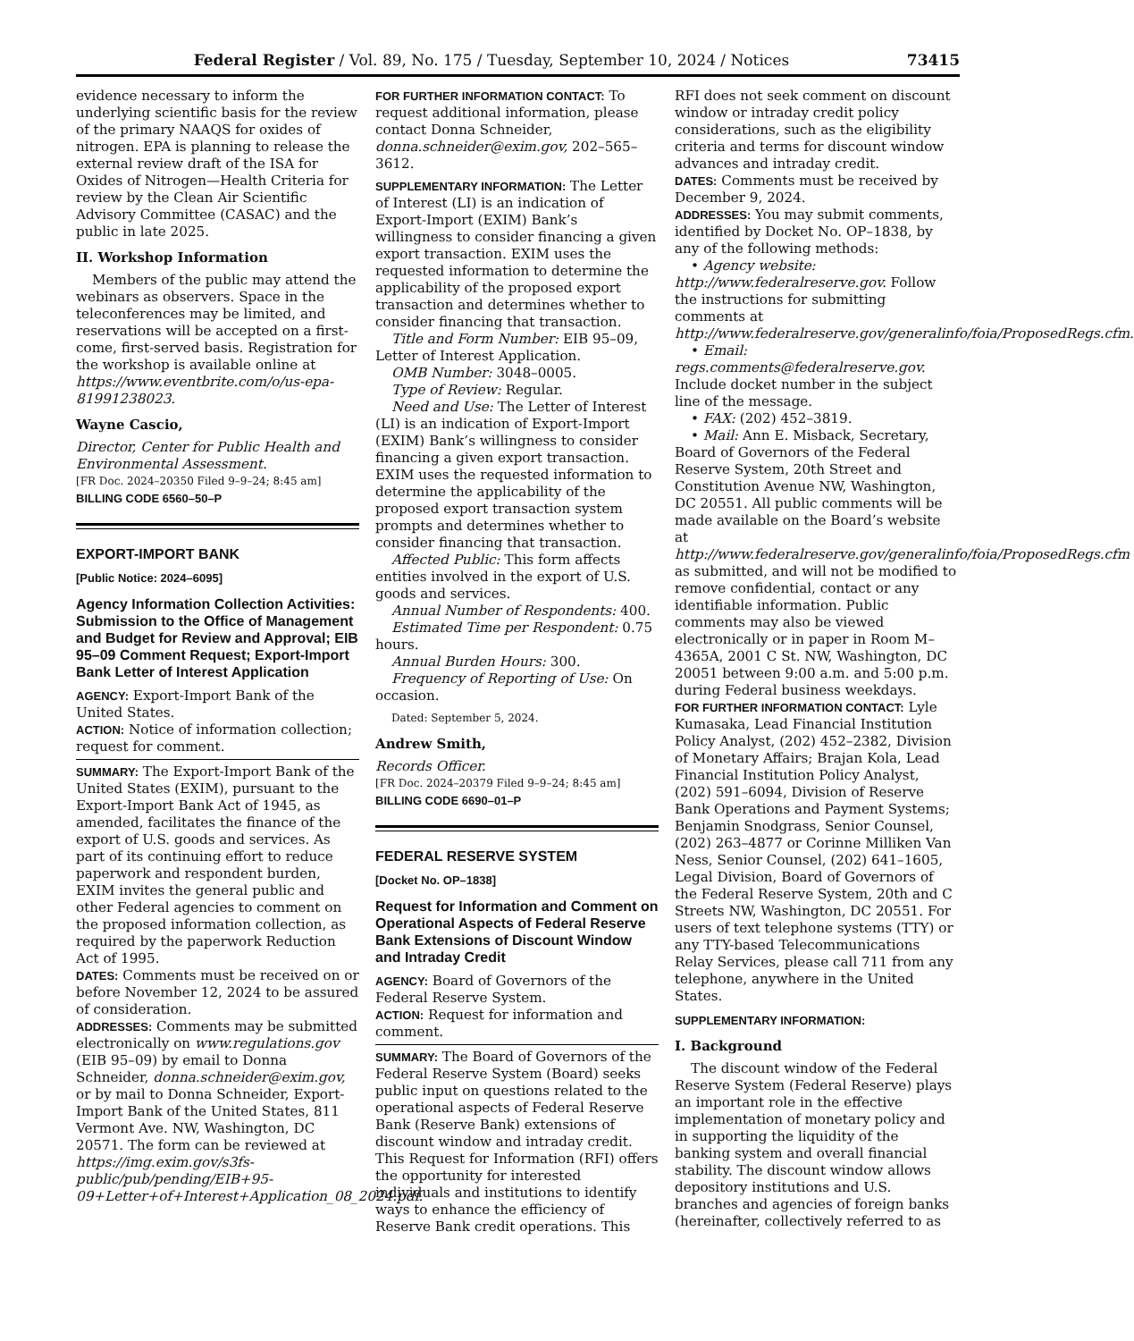Federal Register / Vol. 89, No. 175 / Tuesday, September 10, 2024 / Notices 73415
evidence necessary to inform the underlying scientific basis for the review of the primary NAAQS for oxides of nitrogen. EPA is planning to release the external review draft of the ISA for Oxides of Nitrogen—Health Criteria for review by the Clean Air Scientific Advisory Committee (CASAC) and the public in late 2025.
II. Workshop Information
Members of the public may attend the webinars as observers. Space in the teleconferences may be limited, and reservations will be accepted on a first-come, first-served basis. Registration for the workshop is available online at https://www.eventbrite.com/o/us-epa-81991238023.
Wayne Cascio,
Director, Center for Public Health and Environmental Assessment.
[FR Doc. 2024–20350 Filed 9–9–24; 8:45 am]
BILLING CODE 6560–50–P
EXPORT-IMPORT BANK
[Public Notice: 2024–6095]
Agency Information Collection Activities: Submission to the Office of Management and Budget for Review and Approval; EIB 95–09 Comment Request; Export-Import Bank Letter of Interest Application
AGENCY: Export-Import Bank of the United States.
ACTION: Notice of information collection; request for comment.
SUMMARY: The Export-Import Bank of the United States (EXIM), pursuant to the Export-Import Bank Act of 1945, as amended, facilitates the finance of the export of U.S. goods and services. As part of its continuing effort to reduce paperwork and respondent burden, EXIM invites the general public and other Federal agencies to comment on the proposed information collection, as required by the paperwork Reduction Act of 1995.
DATES: Comments must be received on or before November 12, 2024 to be assured of consideration.
ADDRESSES: Comments may be submitted electronically on www.regulations.gov (EIB 95–09) by email to Donna Schneider, donna.schneider@exim.gov, or by mail to Donna Schneider, Export-Import Bank of the United States, 811 Vermont Ave. NW, Washington, DC 20571. The form can be reviewed at https://img.exim.gov/s3fs-public/pub/pending/EIB+95-09+Letter+of+Interest+Application_08_2024.pdf.
FOR FURTHER INFORMATION CONTACT: To request additional information, please contact Donna Schneider, donna.schneider@exim.gov, 202–565–3612.
SUPPLEMENTARY INFORMATION: The Letter of Interest (LI) is an indication of Export-Import (EXIM) Bank’s willingness to consider financing a given export transaction. EXIM uses the requested information to determine the applicability of the proposed export transaction and determines whether to consider financing that transaction.
Title and Form Number: EIB 95–09, Letter of Interest Application.
OMB Number: 3048–0005.
Type of Review: Regular.
Need and Use: The Letter of Interest (LI) is an indication of Export-Import (EXIM) Bank’s willingness to consider financing a given export transaction. EXIM uses the requested information to determine the applicability of the proposed export transaction system prompts and determines whether to consider financing that transaction.
Affected Public: This form affects entities involved in the export of U.S. goods and services.
Annual Number of Respondents: 400.
Estimated Time per Respondent: 0.75 hours.
Annual Burden Hours: 300.
Frequency of Reporting of Use: On occasion.
Dated: September 5, 2024.
Andrew Smith,
Records Officer.
[FR Doc. 2024–20379 Filed 9–9–24; 8:45 am]
BILLING CODE 6690–01–P
FEDERAL RESERVE SYSTEM
[Docket No. OP–1838]
Request for Information and Comment on Operational Aspects of Federal Reserve Bank Extensions of Discount Window and Intraday Credit
AGENCY: Board of Governors of the Federal Reserve System.
ACTION: Request for information and comment.
SUMMARY: The Board of Governors of the Federal Reserve System (Board) seeks public input on questions related to the operational aspects of Federal Reserve Bank (Reserve Bank) extensions of discount window and intraday credit. This Request for Information (RFI) offers the opportunity for interested individuals and institutions to identify ways to enhance the efficiency of Reserve Bank credit operations. This
RFI does not seek comment on discount window or intraday credit policy considerations, such as the eligibility criteria and terms for discount window advances and intraday credit.
DATES: Comments must be received by December 9, 2024.
ADDRESSES: You may submit comments, identified by Docket No. OP–1838, by any of the following methods:
• Agency website: http://www.federalreserve.gov. Follow the instructions for submitting comments at http://www.federalreserve.gov/generalinfo/foia/ProposedRegs.cfm.
• Email: regs.comments@federalreserve.gov. Include docket number in the subject line of the message.
• FAX: (202) 452–3819.
• Mail: Ann E. Misback, Secretary, Board of Governors of the Federal Reserve System, 20th Street and Constitution Avenue NW, Washington, DC 20551. All public comments will be made available on the Board’s website at http://www.federalreserve.gov/generalinfo/foia/ProposedRegs.cfm as submitted, and will not be modified to remove confidential, contact or any identifiable information. Public comments may also be viewed electronically or in paper in Room M–4365A, 2001 C St. NW, Washington, DC 20051 between 9:00 a.m. and 5:00 p.m. during Federal business weekdays.
FOR FURTHER INFORMATION CONTACT: Lyle Kumasaka, Lead Financial Institution Policy Analyst, (202) 452–2382, Division of Monetary Affairs; Brajan Kola, Lead Financial Institution Policy Analyst, (202) 591–6094, Division of Reserve Bank Operations and Payment Systems; Benjamin Snodgrass, Senior Counsel, (202) 263–4877 or Corinne Milliken Van Ness, Senior Counsel, (202) 641–1605, Legal Division, Board of Governors of the Federal Reserve System, 20th and C Streets NW, Washington, DC 20551. For users of text telephone systems (TTY) or any TTY-based Telecommunications Relay Services, please call 711 from any telephone, anywhere in the United States.
SUPPLEMENTARY INFORMATION:
I. Background
The discount window of the Federal Reserve System (Federal Reserve) plays an important role in the effective implementation of monetary policy and in supporting the liquidity of the banking system and overall financial stability. The discount window allows depository institutions and U.S. branches and agencies of foreign banks (hereinafter, collectively referred to as